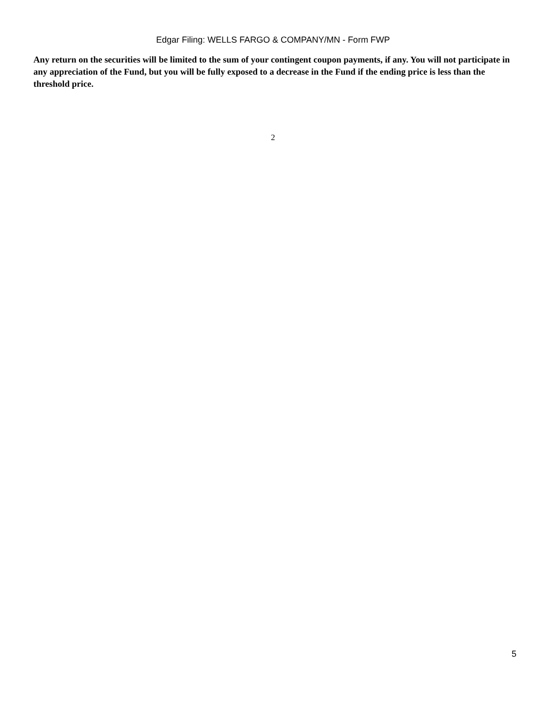Edgar Filing: WELLS FARGO & COMPANY/MN - Form FWP
Any return on the securities will be limited to the sum of your contingent coupon payments, if any. You will not participate in any appreciation of the Fund, but you will be fully exposed to a decrease in the Fund if the ending price is less than the threshold price.
2
5